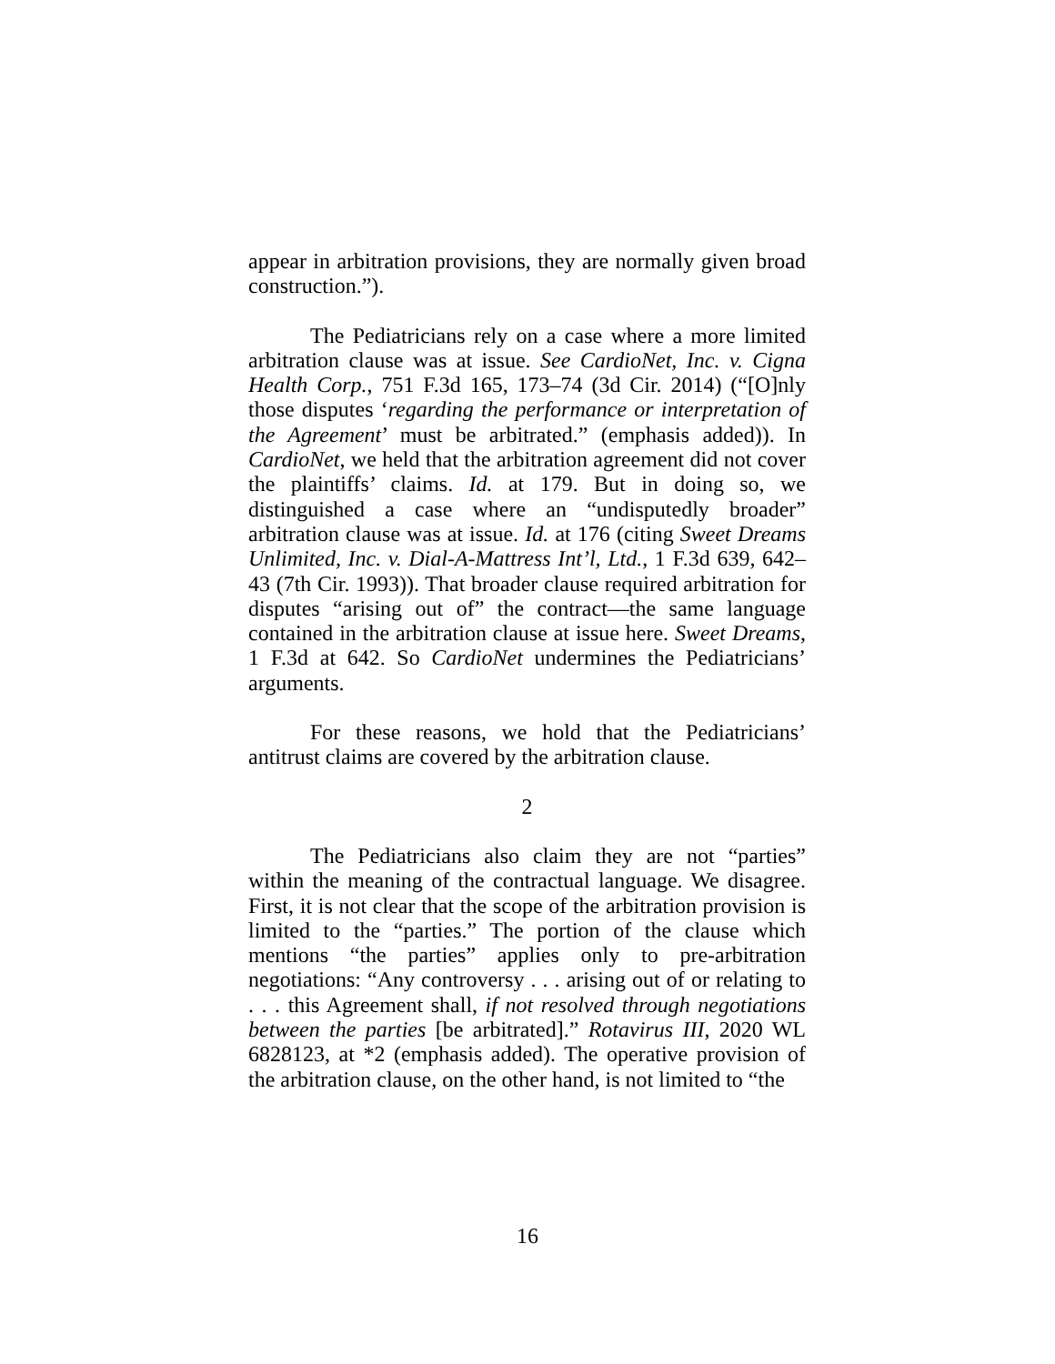appear in arbitration provisions, they are normally given broad construction.”).
The Pediatricians rely on a case where a more limited arbitration clause was at issue. See CardioNet, Inc. v. Cigna Health Corp., 751 F.3d 165, 173–74 (3d Cir. 2014) (“[O]nly those disputes ‘regarding the performance or interpretation of the Agreement’ must be arbitrated.” (emphasis added)). In CardioNet, we held that the arbitration agreement did not cover the plaintiffs’ claims. Id. at 179. But in doing so, we distinguished a case where an “undisputedly broader” arbitration clause was at issue. Id. at 176 (citing Sweet Dreams Unlimited, Inc. v. Dial-A-Mattress Int’l, Ltd., 1 F.3d 639, 642–43 (7th Cir. 1993)). That broader clause required arbitration for disputes “arising out of” the contract—the same language contained in the arbitration clause at issue here. Sweet Dreams, 1 F.3d at 642. So CardioNet undermines the Pediatricians’ arguments.
For these reasons, we hold that the Pediatricians’ antitrust claims are covered by the arbitration clause.
2
The Pediatricians also claim they are not “parties” within the meaning of the contractual language. We disagree. First, it is not clear that the scope of the arbitration provision is limited to the “parties.” The portion of the clause which mentions “the parties” applies only to pre-arbitration negotiations: “Any controversy . . . arising out of or relating to . . . this Agreement shall, if not resolved through negotiations between the parties [be arbitrated].” Rotavirus III, 2020 WL 6828123, at *2 (emphasis added). The operative provision of the arbitration clause, on the other hand, is not limited to “the
16